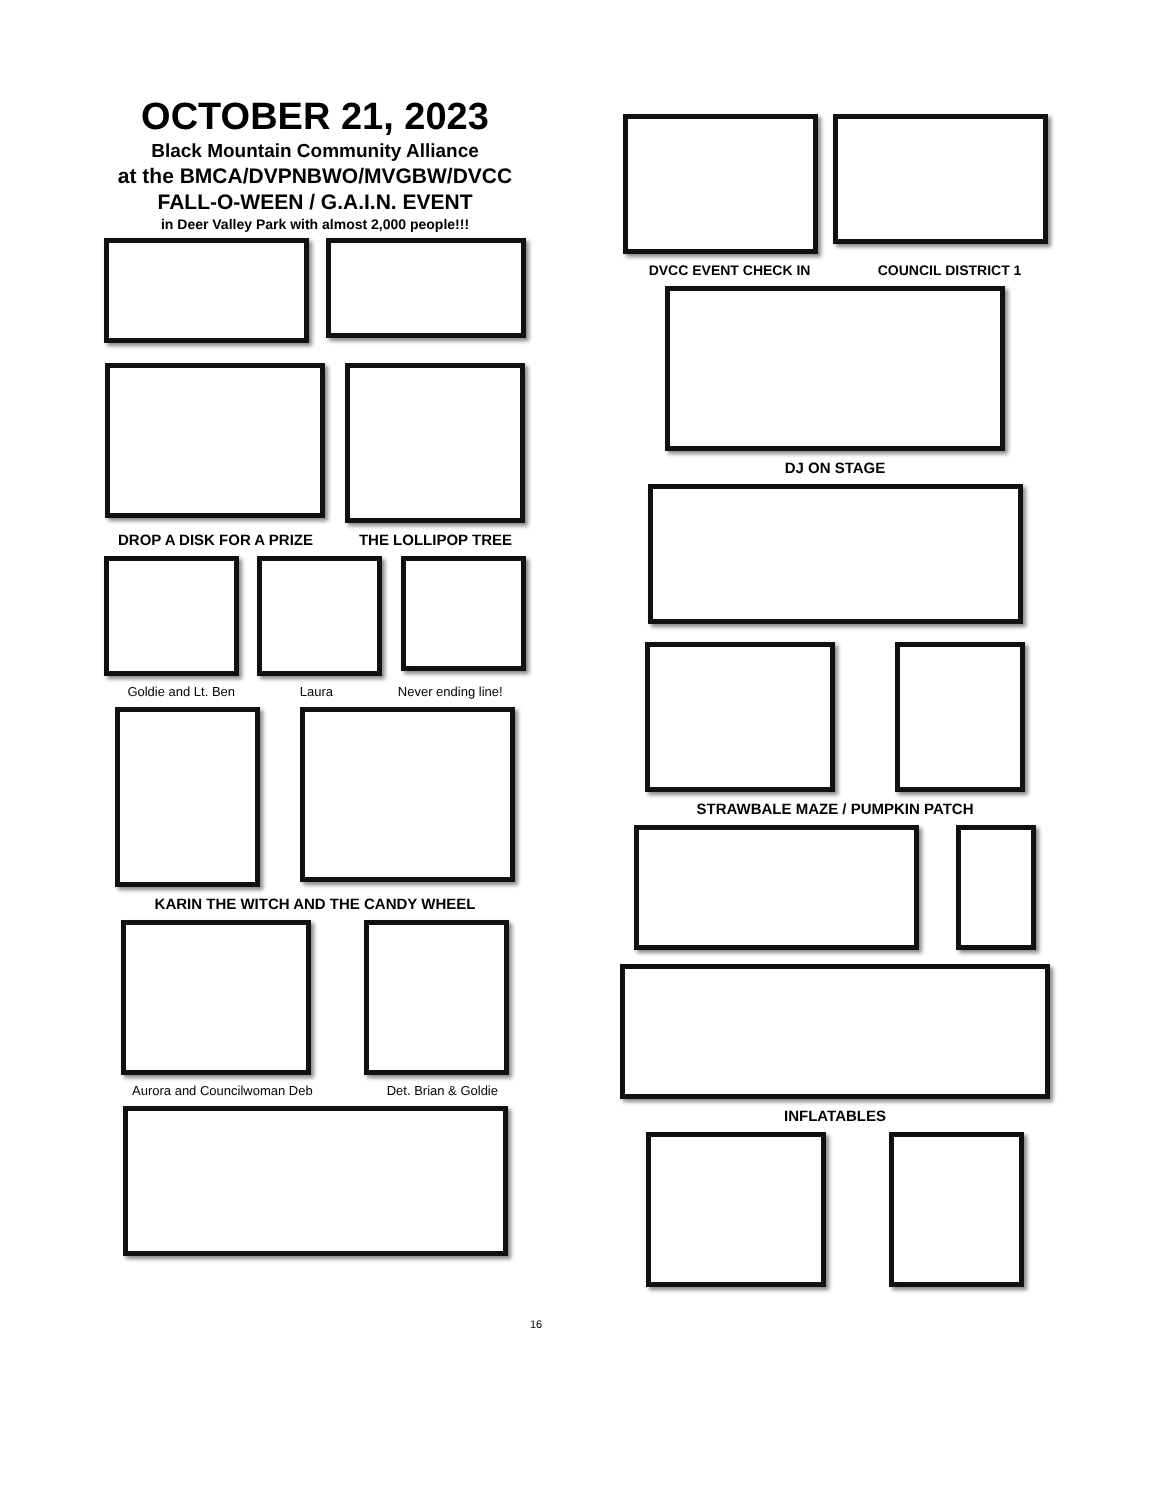OCTOBER 21, 2023
Black Mountain Community Alliance
at the BMCA/DVPNBWO/MVGBW/DVCC
FALL-O-WEEN / G.A.I.N. EVENT
in Deer Valley Park with almost 2,000 people!!!
DROP A DISK FOR A PRIZE THE LOLLIPOP TREE
Goldie and Lt. Ben Laura Never ending line!
KARIN THE WITCH AND THE CANDY WHEEL
Aurora and Councilwoman Deb Det. Brian & Goldie
DVCC EVENT CHECK IN COUNCIL DISTRICT 1
DJ ON STAGE
STRAWBALE MAZE / PUMPKIN PATCH
INFLATABLES
16